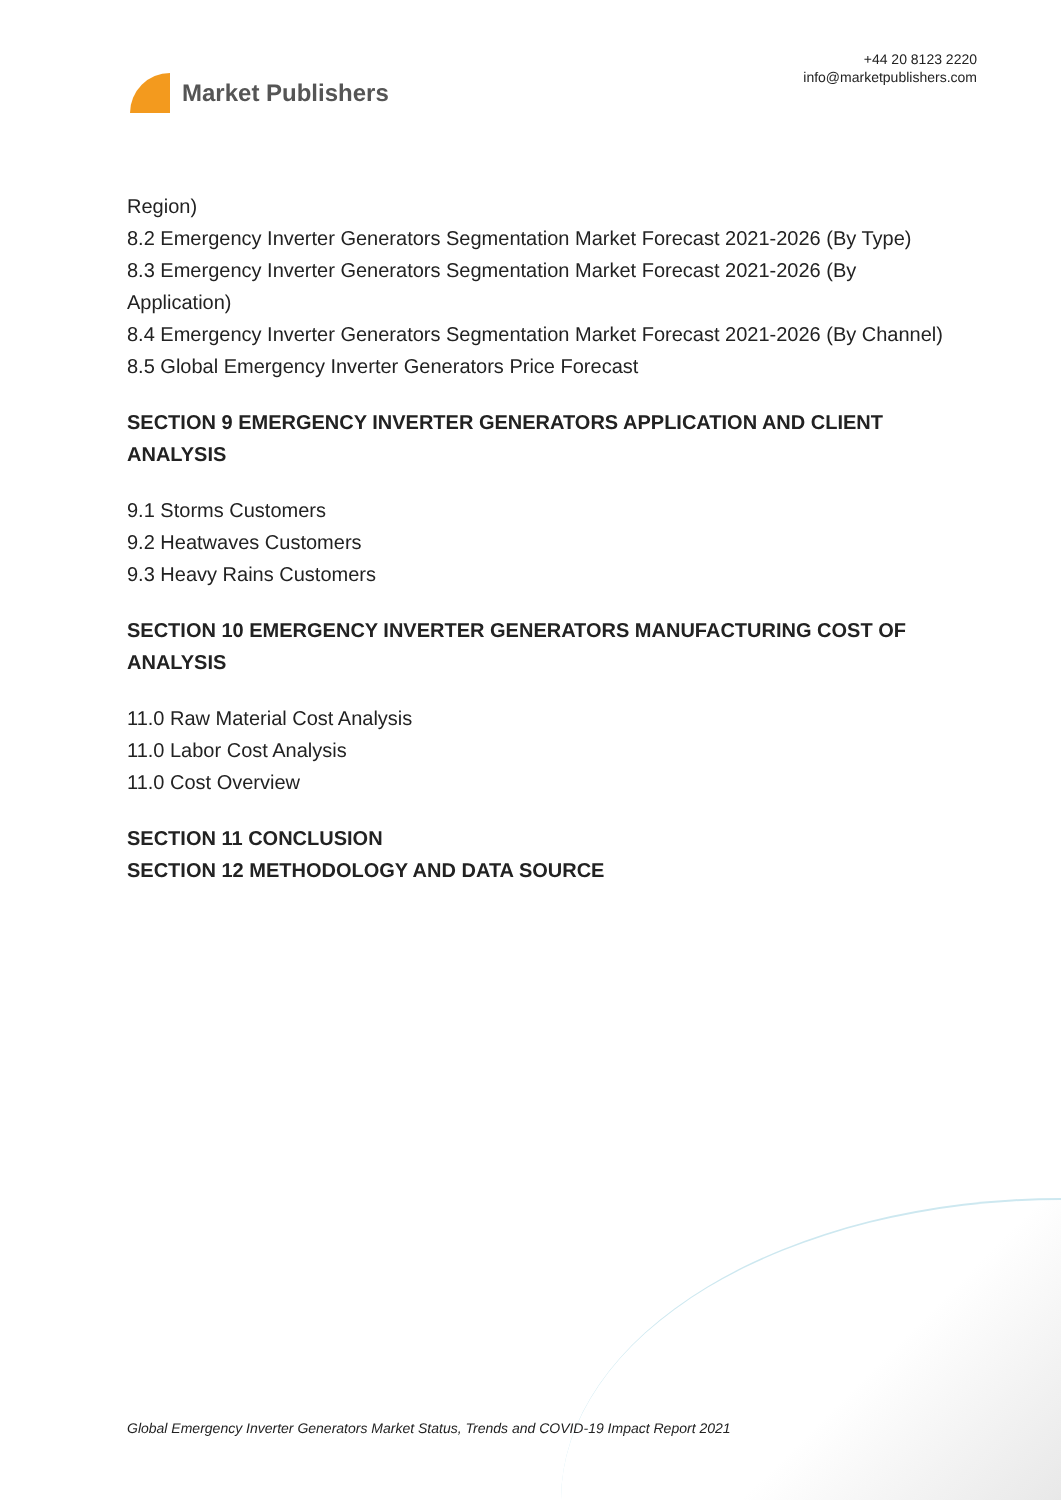Market Publishers
+44 20 8123 2220
info@marketpublishers.com
Region)
8.2 Emergency Inverter Generators Segmentation Market Forecast 2021-2026 (By Type)
8.3 Emergency Inverter Generators Segmentation Market Forecast 2021-2026 (By Application)
8.4 Emergency Inverter Generators Segmentation Market Forecast 2021-2026 (By Channel)
8.5 Global Emergency Inverter Generators Price Forecast
SECTION 9 EMERGENCY INVERTER GENERATORS APPLICATION AND CLIENT ANALYSIS
9.1 Storms Customers
9.2 Heatwaves Customers
9.3 Heavy Rains Customers
SECTION 10 EMERGENCY INVERTER GENERATORS MANUFACTURING COST OF ANALYSIS
11.0 Raw Material Cost Analysis
11.0 Labor Cost Analysis
11.0 Cost Overview
SECTION 11 CONCLUSION
SECTION 12 METHODOLOGY AND DATA SOURCE
Global Emergency Inverter Generators Market Status, Trends and COVID-19 Impact Report 2021